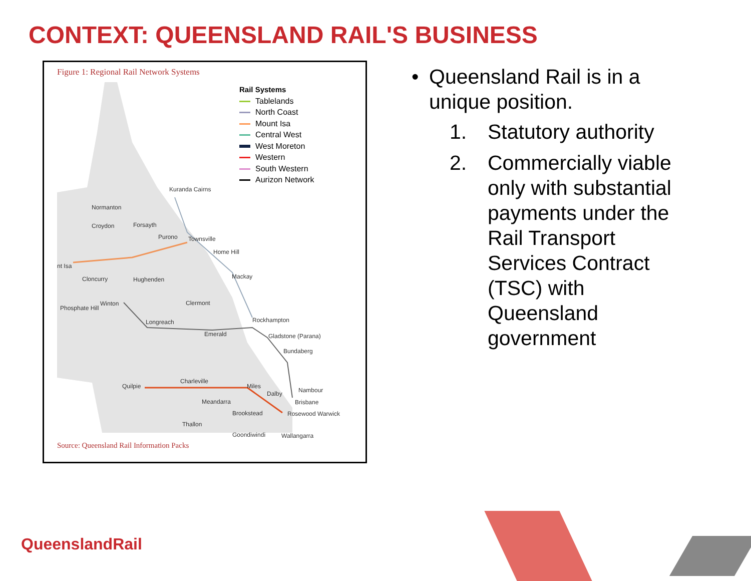CONTEXT: QUEENSLAND RAIL'S BUSINESS
Figure 1: Regional Rail Network Systems
Rail Systems
Tablelands
North Coast
Mount Isa
Central West
West Moreton
Western
South Western
Aurizon Network
Kuranda Cairns
Normanton
Croydon Forsayth
Purono Townsville
Home Hill
nt Isa
Cloncurry Hughenden Mackay
Phosphate Hill
Winton Clermont
Longreach Rockhampton
Emerald Gladstone (Parana)
Bundaberg
Quilpie
Charleville
Miles
Dalby Nambour
Meandarra Brisbane
Brookstead Rosewood Warwick
Thallon
Goondiwindi Wallangarra
Source: Queensland Rail Information Packs
• Queensland Rail is in a unique position.
1. Statutory authority
2. Commercially viable only with substantial payments under the Rail Transport Services Contract (TSC) with Queensland government
QueenslandRail